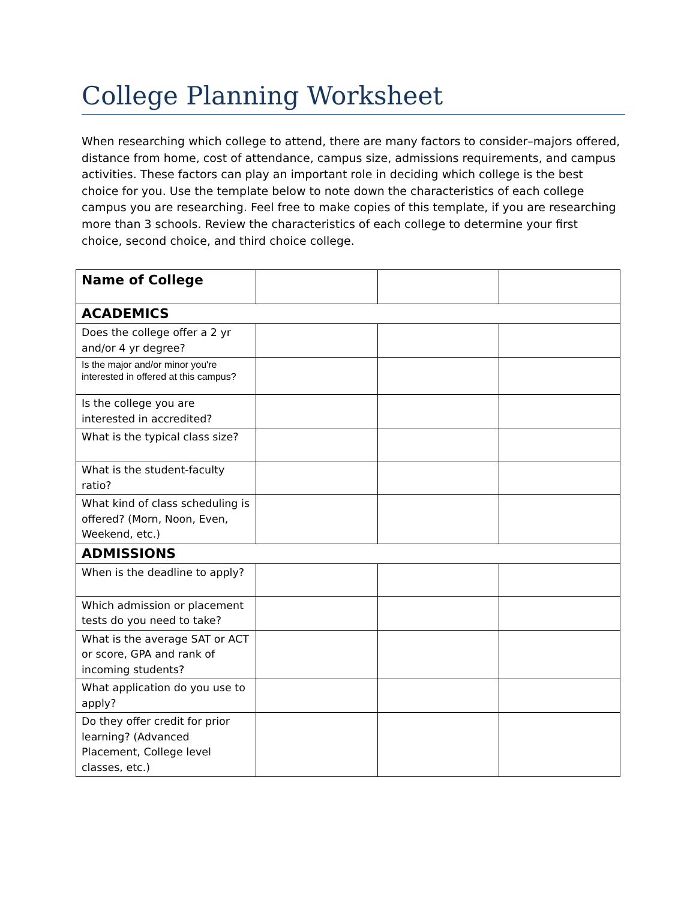College Planning Worksheet
When researching which college to attend, there are many factors to consider–majors offered, distance from home, cost of attendance, campus size, admissions requirements, and campus activities. These factors can play an important role in deciding which college is the best choice for you. Use the template below to note down the characteristics of each college campus you are researching. Feel free to make copies of this template, if you are researching more than 3 schools. Review the characteristics of each college to determine your first choice, second choice, and third choice college.
| Name of College | | | |
| ACADEMICS | | | |
| Does the college offer a 2 yr and/or 4 yr degree? | | | |
| Is the major and/or minor you're interested in offered at this campus? | | | |
| Is the college you are interested in accredited? | | | |
| What is the typical class size? | | | |
| What is the student-faculty ratio? | | | |
| What kind of class scheduling is offered? (Morn, Noon, Even, Weekend, etc.) | | | |
| ADMISSIONS | | | |
| When is the deadline to apply? | | | |
| Which admission or placement tests do you need to take? | | | |
| What is the average SAT or ACT or score, GPA and rank of incoming students? | | | |
| What application do you use to apply? | | | |
| Do they offer credit for prior learning? (Advanced Placement, College level classes, etc.) | | | |